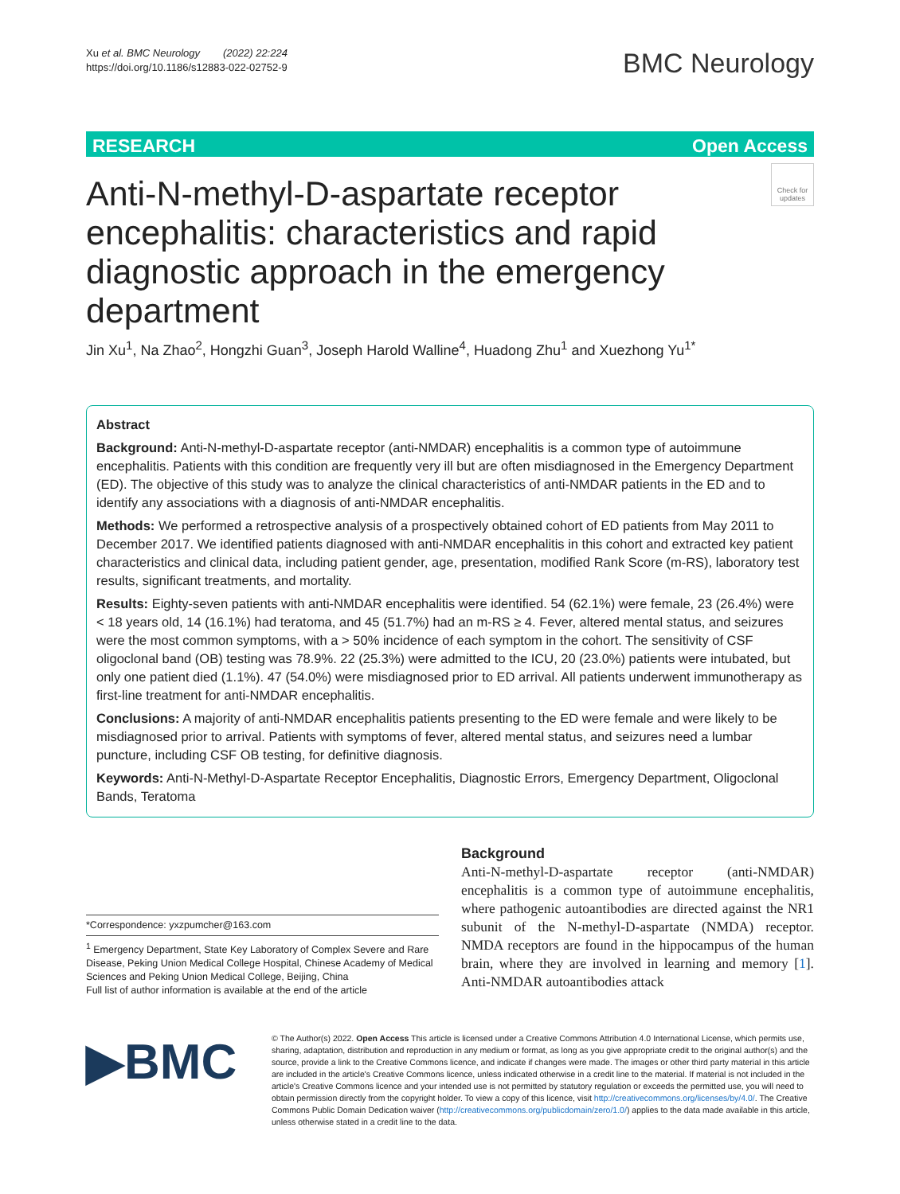Xu et al. BMC Neurology (2022) 22:224
https://doi.org/10.1186/s12883-022-02752-9
BMC Neurology
RESEARCH Open Access
Anti-N-methyl-D-aspartate receptor encephalitis: characteristics and rapid diagnostic approach in the emergency department
Check for updates
Jin Xu<sup>1</sup>, Na Zhao<sup>2</sup>, Hongzhi Guan<sup>3</sup>, Joseph Harold Walline<sup>4</sup>, Huadong Zhu<sup>1</sup> and Xuezhong Yu<sup>1*</sup>
Abstract
Background: Anti-N-methyl-D-aspartate receptor (anti-NMDAR) encephalitis is a common type of autoimmune encephalitis. Patients with this condition are frequently very ill but are often misdiagnosed in the Emergency Department (ED). The objective of this study was to analyze the clinical characteristics of anti-NMDAR patients in the ED and to identify any associations with a diagnosis of anti-NMDAR encephalitis.
Methods: We performed a retrospective analysis of a prospectively obtained cohort of ED patients from May 2011 to December 2017. We identified patients diagnosed with anti-NMDAR encephalitis in this cohort and extracted key patient characteristics and clinical data, including patient gender, age, presentation, modified Rank Score (m-RS), laboratory test results, significant treatments, and mortality.
Results: Eighty-seven patients with anti-NMDAR encephalitis were identified. 54 (62.1%) were female, 23 (26.4%) were < 18 years old, 14 (16.1%) had teratoma, and 45 (51.7%) had an m-RS ≥ 4. Fever, altered mental status, and seizures were the most common symptoms, with a > 50% incidence of each symptom in the cohort. The sensitivity of CSF oligoclonal band (OB) testing was 78.9%. 22 (25.3%) were admitted to the ICU, 20 (23.0%) patients were intubated, but only one patient died (1.1%). 47 (54.0%) were misdiagnosed prior to ED arrival. All patients underwent immunotherapy as first-line treatment for anti-NMDAR encephalitis.
Conclusions: A majority of anti-NMDAR encephalitis patients presenting to the ED were female and were likely to be misdiagnosed prior to arrival. Patients with symptoms of fever, altered mental status, and seizures need a lumbar puncture, including CSF OB testing, for definitive diagnosis.
Keywords: Anti-N-Methyl-D-Aspartate Receptor Encephalitis, Diagnostic Errors, Emergency Department, Oligoclonal Bands, Teratoma
*Correspondence: yxzpumcher@163.com
<sup>1</sup> Emergency Department, State Key Laboratory of Complex Severe and Rare Disease, Peking Union Medical College Hospital, Chinese Academy of Medical Sciences and Peking Union Medical College, Beijing, China
Full list of author information is available at the end of the article
Background
Anti-N-methyl-D-aspartate receptor (anti-NMDAR) encephalitis is a common type of autoimmune encephalitis, where pathogenic autoantibodies are directed against the NR1 subunit of the N-methyl-D-aspartate (NMDA) receptor. NMDA receptors are found in the hippocampus of the human brain, where they are involved in learning and memory [1]. Anti-NMDAR autoantibodies attack
▶BMC
© The Author(s) 2022. Open Access This article is licensed under a Creative Commons Attribution 4.0 International License, which permits use, sharing, adaptation, distribution and reproduction in any medium or format, as long as you give appropriate credit to the original author(s) and the source, provide a link to the Creative Commons licence, and indicate if changes were made. The images or other third party material in this article are included in the article's Creative Commons licence, unless indicated otherwise in a credit line to the material. If material is not included in the article's Creative Commons licence and your intended use is not permitted by statutory regulation or exceeds the permitted use, you will need to obtain permission directly from the copyright holder. To view a copy of this licence, visit http://creativecommons.org/licenses/by/4.0/. The Creative Commons Public Domain Dedication waiver (http://creativecommons.org/publicdomain/zero/1.0/) applies to the data made available in this article, unless otherwise stated in a credit line to the data.